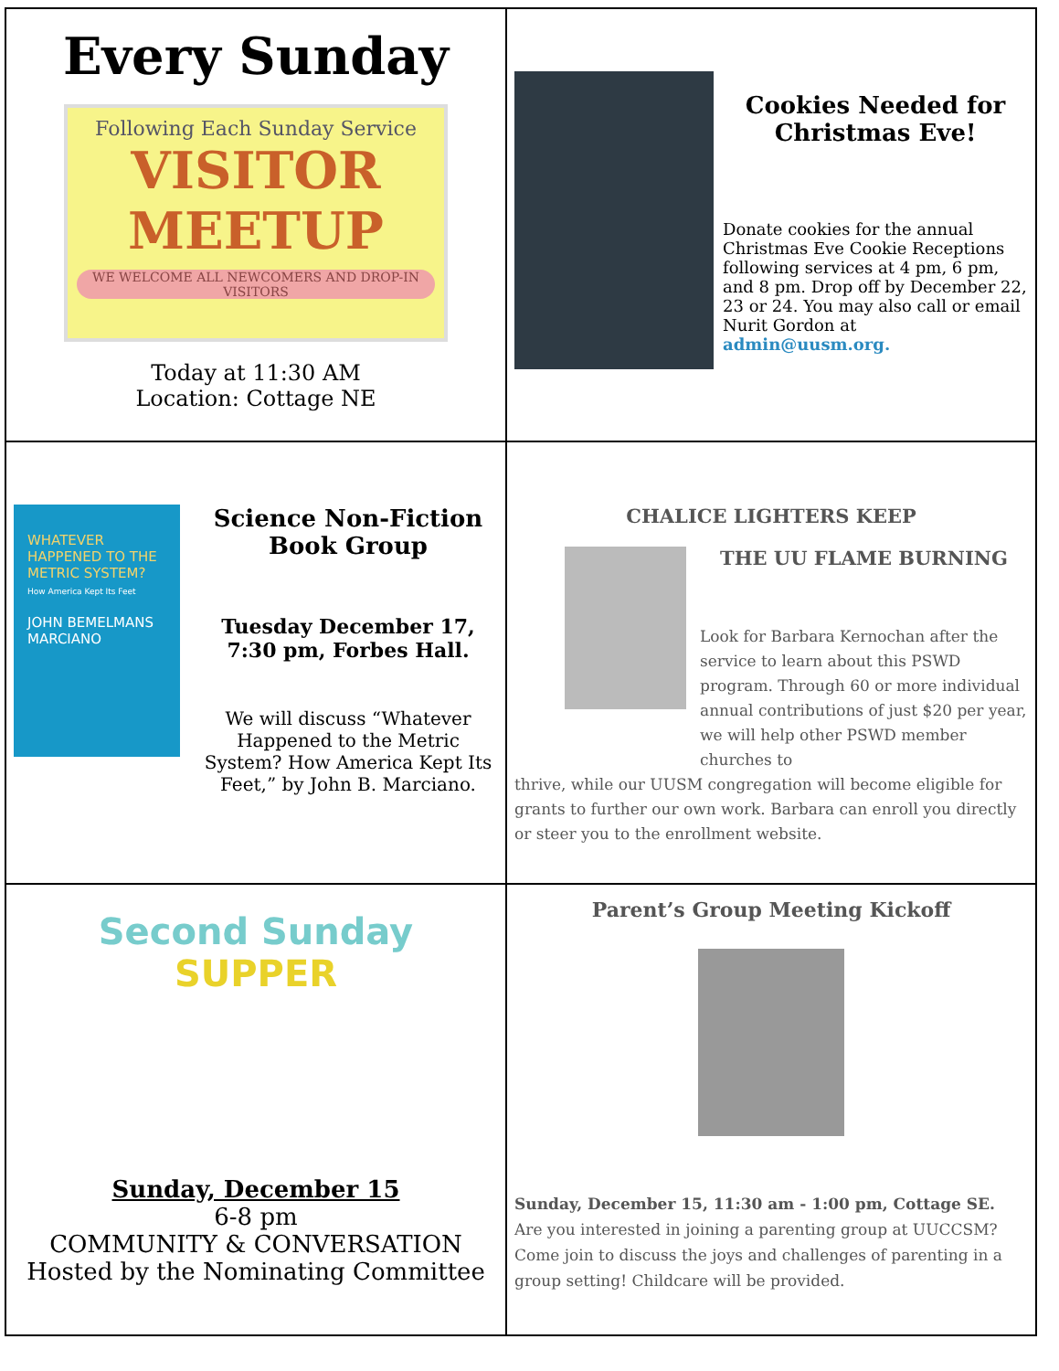| Every Sunday Following Each Sunday Service VISITOR MEETUP WE WELCOME ALL NEWCOMERS AND DROP-IN VISITORS Today at 11:30 AM Location: Cottage NE | Cookies Needed for Christmas Eve! Donate cookies for the annual Christmas Eve Cookie Receptions following services at 4 pm, 6 pm, and 8 pm. Drop off by December 22, 23 or 24. You may also call or email Nurit Gordon at admin@uusm.org. |
| WHATEVER HAPPENED TO THE METRIC SYSTEM? How America Kept Its Feet JOHN BEMELMANS MARCIANO Science Non-Fiction Book Group Tuesday December 17, 7:30 pm, Forbes Hall. We will discuss “Whatever Happened to the Metric System? How America Kept Its Feet,” by John B. Marciano. | CHALICE LIGHTERS KEEP THE UU FLAME BURNING Look for Barbara Kernochan after the service to learn about this PSWD program. Through 60 or more individual annual contributions of just $20 per year, we will help other PSWD member churches to thrive, while our UUSM congregation will become eligible for grants to further our own work. Barbara can enroll you directly or steer you to the enrollment website. |
| Second Sunday SUPPER Sunday, December 15 6-8 pm COMMUNITY & CONVERSATION Hosted by the Nominating Committee | Parent’s Group Meeting Kickoff Sunday, December 15, 11:30 am - 1:00 pm, Cottage SE. Are you interested in joining a parenting group at UUCCSM? Come join to discuss the joys and challenges of parenting in a group setting! Childcare will be provided. |